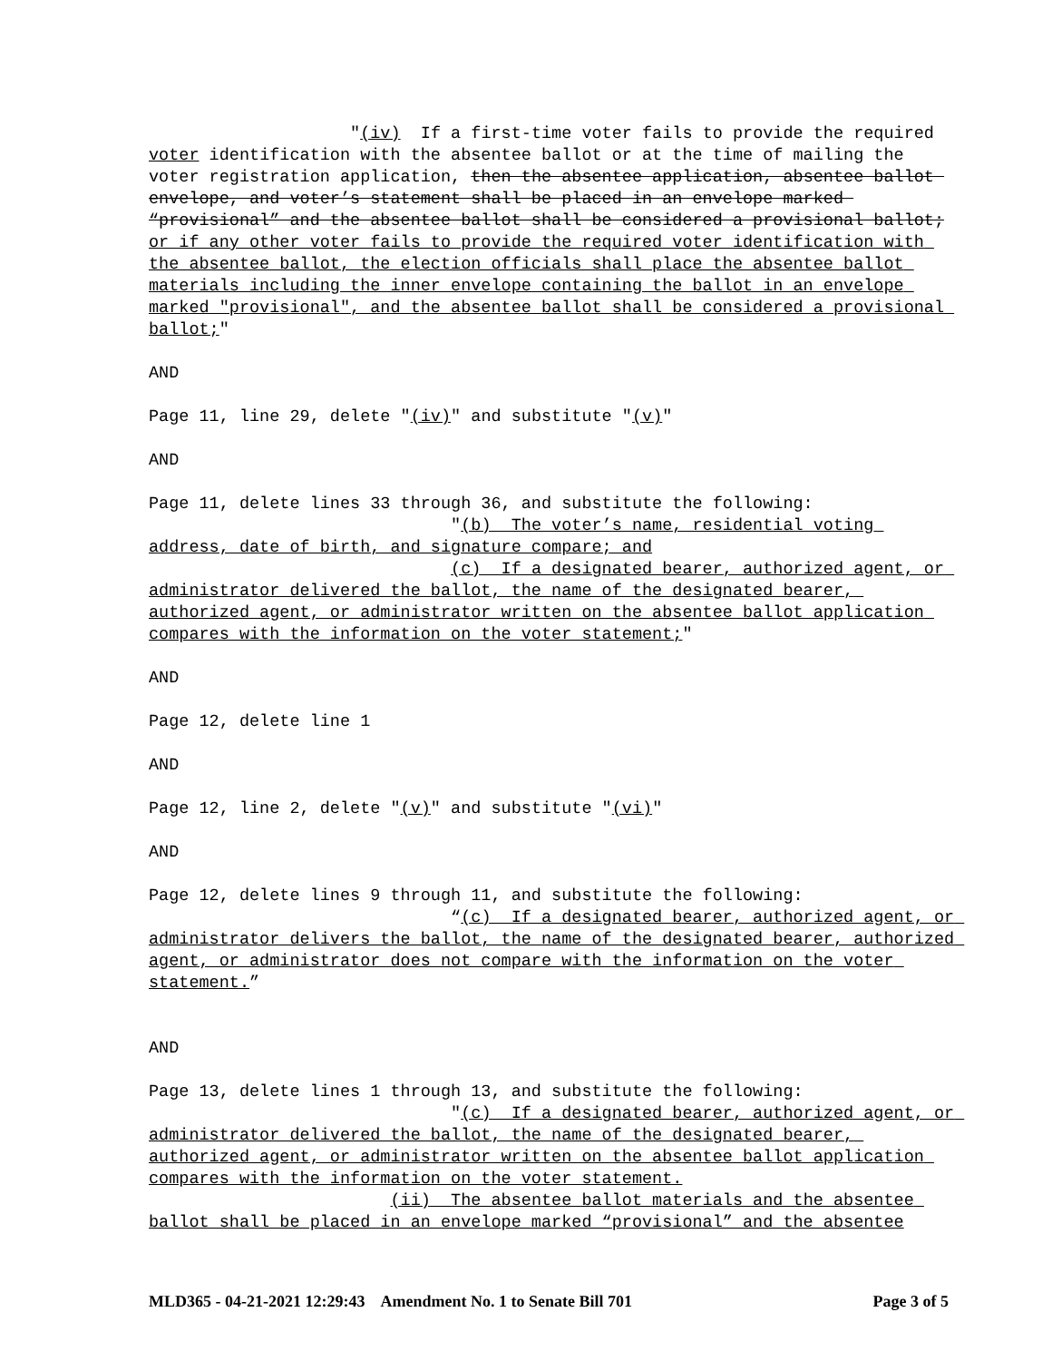"(iv) If a first-time voter fails to provide the required voter identification with the absentee ballot or at the time of mailing the voter registration application, then the absentee application, absentee ballot envelope, and voter’s statement shall be placed in an envelope marked “provisional” and the absentee ballot shall be considered a provisional ballot; or if any other voter fails to provide the required voter identification with the absentee ballot, the election officials shall place the absentee ballot materials including the inner envelope containing the ballot in an envelope marked "provisional", and the absentee ballot shall be considered a provisional ballot;"
AND
Page 11, line 29, delete "(iv)" and substitute "(v)"
AND
Page 11, delete lines 33 through 36, and substitute the following: "(b) The voter’s name, residential voting address, date of birth, and signature compare; and (c) If a designated bearer, authorized agent, or administrator delivered the ballot, the name of the designated bearer, authorized agent, or administrator written on the absentee ballot application compares with the information on the voter statement;"
AND
Page 12, delete line 1
AND
Page 12, line 2, delete "(v)" and substitute "(vi)"
AND
Page 12, delete lines 9 through 11, and substitute the following: “(c) If a designated bearer, authorized agent, or administrator delivers the ballot, the name of the designated bearer, authorized agent, or administrator does not compare with the information on the voter statement.”
AND
Page 13, delete lines 1 through 13, and substitute the following: "(c) If a designated bearer, authorized agent, or administrator delivered the ballot, the name of the designated bearer, authorized agent, or administrator written on the absentee ballot application compares with the information on the voter statement. (ii) The absentee ballot materials and the absentee ballot shall be placed in an envelope marked “provisional” and the absentee
MLD365 - 04-21-2021 12:29:43 Amendment No. 1 to Senate Bill 701 Page 3 of 5